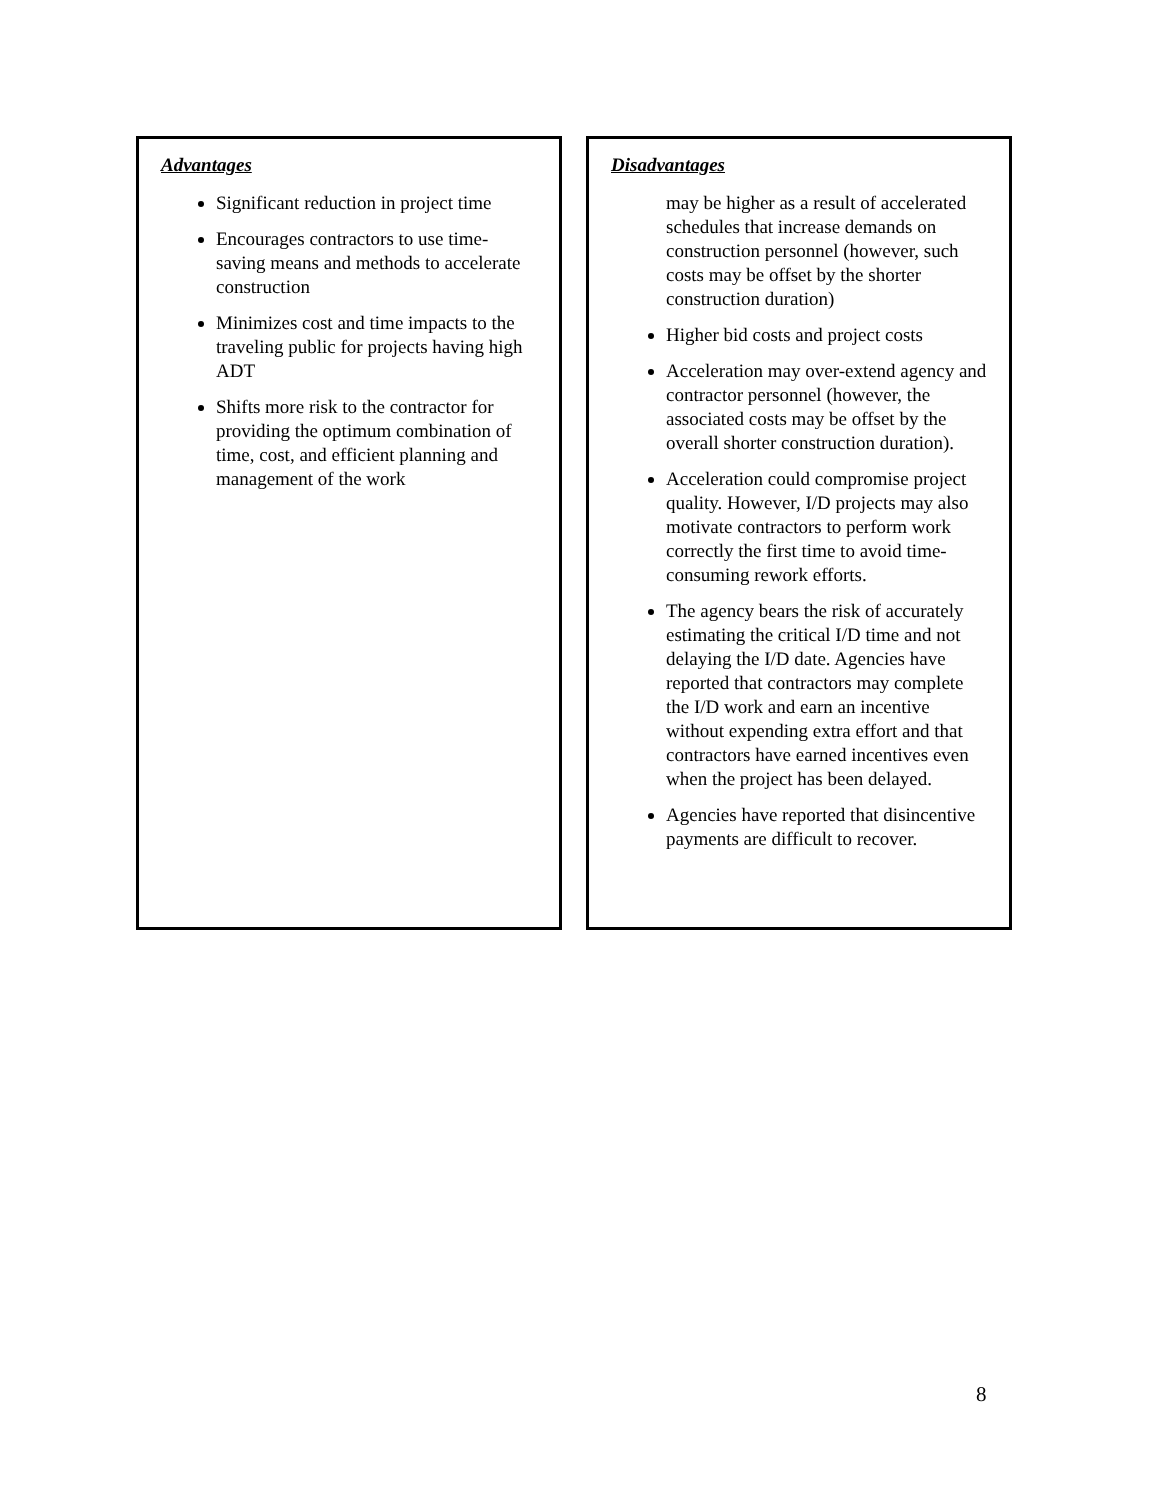Advantages
Significant reduction in project time
Encourages contractors to use time-saving means and methods to accelerate construction
Minimizes cost and time impacts to the traveling public for projects having high ADT
Shifts more risk to the contractor for providing the optimum combination of time, cost, and efficient planning and management of the work
Disadvantages
may be higher as a result of accelerated schedules that increase demands on construction personnel (however, such costs may be offset by the shorter construction duration)
Higher bid costs and project costs
Acceleration may over-extend agency and contractor personnel (however, the associated costs may be offset by the overall shorter construction duration).
Acceleration could compromise project quality. However, I/D projects may also motivate contractors to perform work correctly the first time to avoid time-consuming rework efforts.
The agency bears the risk of accurately estimating the critical I/D time and not delaying the I/D date. Agencies have reported that contractors may complete the I/D work and earn an incentive without expending extra effort and that contractors have earned incentives even when the project has been delayed.
Agencies have reported that disincentive payments are difficult to recover.
8